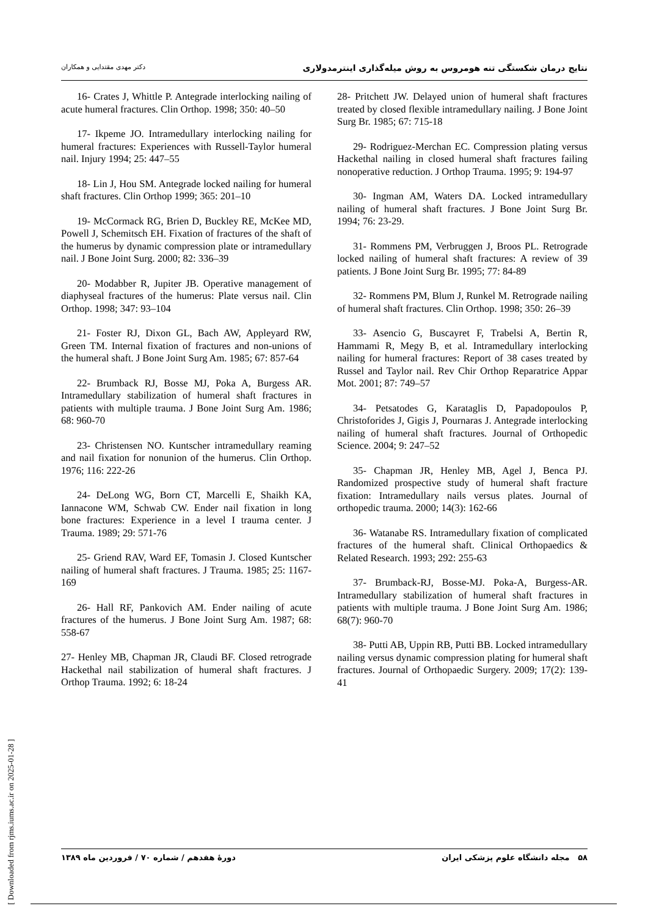نتایج درمان شکستگی تنه هومروس به روش میله‌گذاری اینترمدولاری دکتر مهدی مقتدایی و همکاران
16- Crates J, Whittle P. Antegrade interlocking nailing of acute humeral fractures. Clin Orthop. 1998; 350: 40–50
17- Ikpeme JO. Intramedullary interlocking nailing for humeral fractures: Experiences with Russell-Taylor humeral nail. Injury 1994; 25: 447–55
18- Lin J, Hou SM. Antegrade locked nailing for humeral shaft fractures. Clin Orthop 1999; 365: 201–10
19- McCormack RG, Brien D, Buckley RE, McKee MD, Powell J, Schemitsch EH. Fixation of fractures of the shaft of the humerus by dynamic compression plate or intramedullary nail. J Bone Joint Surg. 2000; 82: 336–39
20- Modabber R, Jupiter JB. Operative management of diaphyseal fractures of the humerus: Plate versus nail. Clin Orthop. 1998; 347: 93–104
21- Foster RJ, Dixon GL, Bach AW, Appleyard RW, Green TM. Internal fixation of fractures and non-unions of the humeral shaft. J Bone Joint Surg Am. 1985; 67: 857-64
22- Brumback RJ, Bosse MJ, Poka A, Burgess AR. Intramedullary stabilization of humeral shaft fractures in patients with multiple trauma. J Bone Joint Surg Am. 1986; 68: 960-70
23- Christensen NO. Kuntscher intramedullary reaming and nail fixation for nonunion of the humerus. Clin Orthop. 1976; 116: 222-26
24- DeLong WG, Born CT, Marcelli E, Shaikh KA, Iannacone WM, Schwab CW. Ender nail fixation in long bone fractures: Experience in a level I trauma center. J Trauma. 1989; 29: 571-76
25- Griend RAV, Ward EF, Tomasin J. Closed Kuntscher nailing of humeral shaft fractures. J Trauma. 1985; 25: 1167-169
26- Hall RF, Pankovich AM. Ender nailing of acute fractures of the humerus. J Bone Joint Surg Am. 1987; 68: 558-67
27- Henley MB, Chapman JR, Claudi BF. Closed retrograde Hackethal nail stabilization of humeral shaft fractures. J Orthop Trauma. 1992; 6: 18-24
28- Pritchett JW. Delayed union of humeral shaft fractures treated by closed flexible intramedullary nailing. J Bone Joint Surg Br. 1985; 67: 715-18
29- Rodriguez-Merchan EC. Compression plating versus Hackethal nailing in closed humeral shaft fractures failing nonoperative reduction. J Orthop Trauma. 1995; 9: 194-97
30- Ingman AM, Waters DA. Locked intramedullary nailing of humeral shaft fractures. J Bone Joint Surg Br. 1994; 76: 23-29.
31- Rommens PM, Verbruggen J, Broos PL. Retrograde locked nailing of humeral shaft fractures: A review of 39 patients. J Bone Joint Surg Br. 1995; 77: 84-89
32- Rommens PM, Blum J, Runkel M. Retrograde nailing of humeral shaft fractures. Clin Orthop. 1998; 350: 26–39
33- Asencio G, Buscayret F, Trabelsi A, Bertin R, Hammami R, Megy B, et al. Intramedullary interlocking nailing for humeral fractures: Report of 38 cases treated by Russel and Taylor nail. Rev Chir Orthop Reparatrice Appar Mot. 2001; 87: 749–57
34- Petsatodes G, Karataglis D, Papadopoulos P, Christoforides J, Gigis J, Pournaras J. Antegrade interlocking nailing of humeral shaft fractures. Journal of Orthopedic Science. 2004; 9: 247–52
35- Chapman JR, Henley MB, Agel J, Benca PJ. Randomized prospective study of humeral shaft fracture fixation: Intramedullary nails versus plates. Journal of orthopedic trauma. 2000; 14(3): 162-66
36- Watanabe RS. Intramedullary fixation of complicated fractures of the humeral shaft. Clinical Orthopaedics & Related Research. 1993; 292: 255-63
37- Brumback-RJ, Bosse-MJ. Poka-A, Burgess-AR. Intramedullary stabilization of humeral shaft fractures in patients with multiple trauma. J Bone Joint Surg Am. 1986; 68(7): 960-70
38- Putti AB, Uppin RB, Putti BB. Locked intramedullary nailing versus dynamic compression plating for humeral shaft fractures. Journal of Orthopaedic Surgery. 2009; 17(2): 139-41
۵۸ مجله دانشگاه علوم پزشکی ایران دورهٔ هفدهم / شماره ۷۰ / فروردین ماه ۱۳۸۹
[ Downloaded from rjms.iums.ac.ir on 2025-01-28 ]